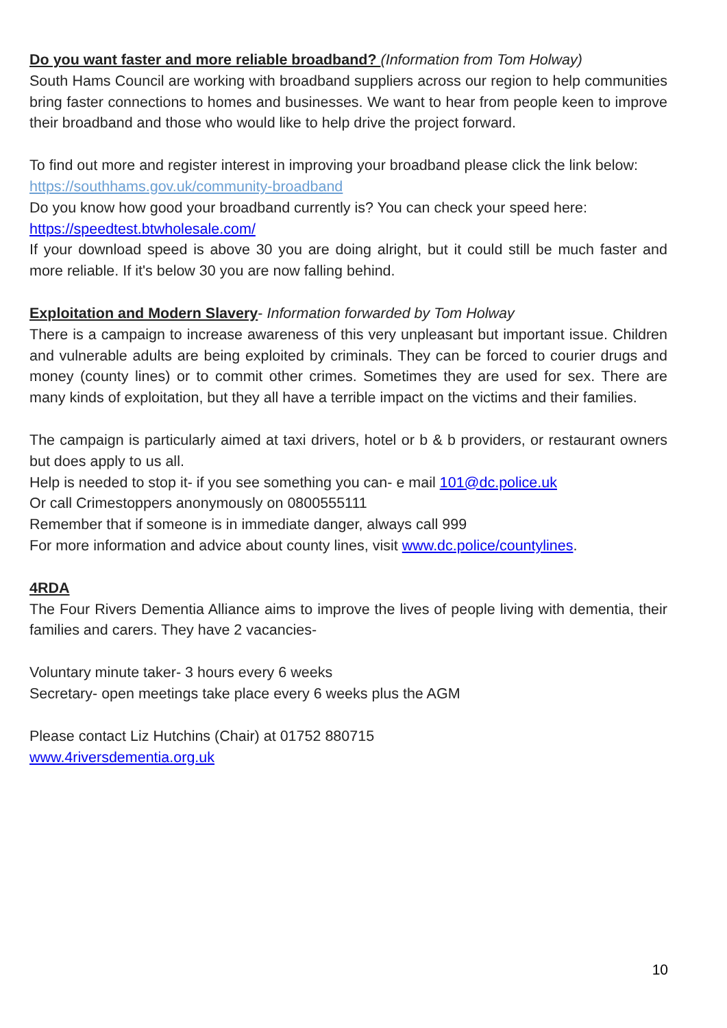Do you want faster and more reliable broadband? (Information from Tom Holway)
South Hams Council are working with broadband suppliers across our region to help communities bring faster connections to homes and businesses. We want to hear from people keen to improve their broadband and those who would like to help drive the project forward.
To find out more and register interest in improving your broadband please click the link below:
https://southhams.gov.uk/community-broadband
Do you know how good your broadband currently is? You can check your speed here:
https://speedtest.btwholesale.com/
If your download speed is above 30 you are doing alright, but it could still be much faster and more reliable. If it's below 30 you are now falling behind.
Exploitation and Modern Slavery- Information forwarded by Tom Holway
There is a campaign to increase awareness of this very unpleasant but important issue. Children and vulnerable adults are being exploited by criminals. They can be forced to courier drugs and money (county lines) or to commit other crimes. Sometimes they are used for sex. There are many kinds of exploitation, but they all have a terrible impact on the victims and their families.
The campaign is particularly aimed at taxi drivers, hotel or b & b providers, or restaurant owners but does apply to us all.
Help is needed to stop it- if you see something you can- e mail 101@dc.police.uk
Or call Crimestoppers anonymously on 0800555111
Remember that if someone is in immediate danger, always call 999
For more information and advice about county lines, visit www.dc.police/countylines.
4RDA
The Four Rivers Dementia Alliance aims to improve the lives of people living with dementia, their families and carers. They have 2 vacancies-
Voluntary minute taker- 3 hours every 6 weeks
Secretary- open meetings take place every 6 weeks plus the AGM
Please contact Liz Hutchins (Chair) at 01752 880715
www.4riversdementia.org.uk
10